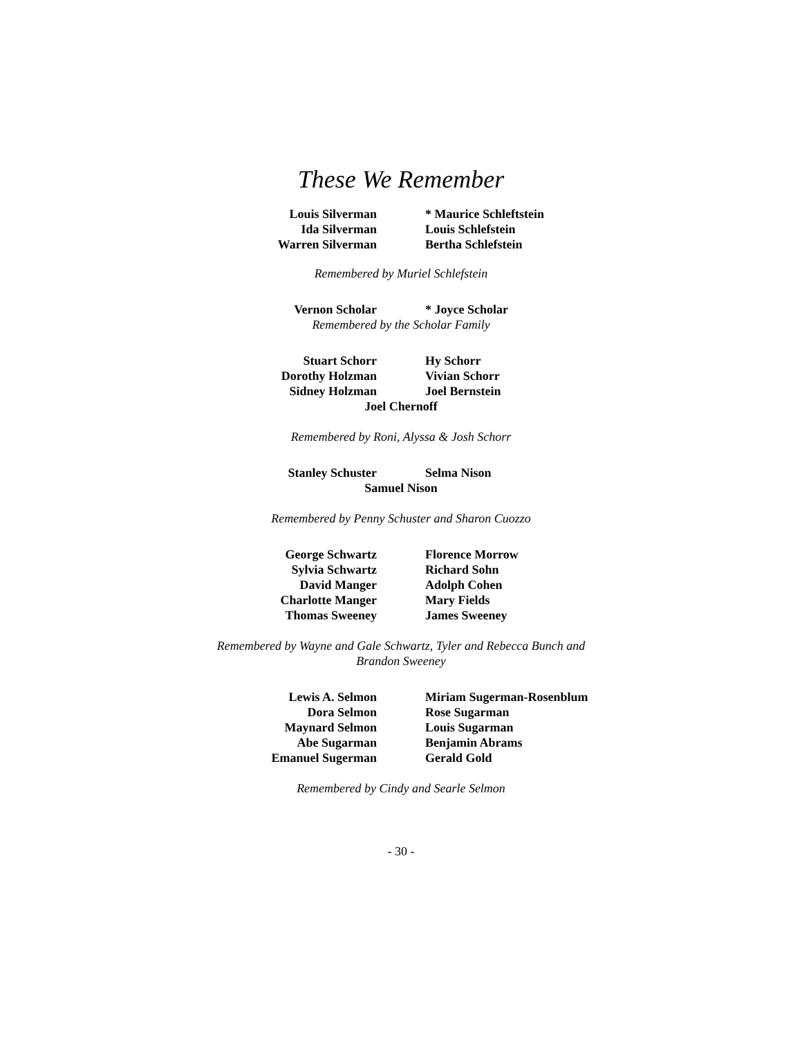These We Remember
Louis Silverman
Ida Silverman
Warren Silverman
* Maurice Schleftstein
Louis Schlefstein
Bertha Schlefstein
Remembered by Muriel Schlefstein
Vernon Scholar * Joyce Scholar
Remembered by the Scholar Family
Stuart Schorr
Dorothy Holzman
Sidney Holzman
Hy Schorr
Vivian Schorr
Joel Bernstein
Joel Chernoff
Remembered by Roni, Alyssa & Josh Schorr
Stanley Schuster Selma Nison
Samuel Nison
Remembered by Penny Schuster and Sharon Cuozzo
George Schwartz
Sylvia Schwartz
David Manger
Charlotte Manger
Thomas Sweeney
Florence Morrow
Richard Sohn
Adolph Cohen
Mary Fields
James Sweeney
Remembered by Wayne and Gale Schwartz, Tyler and Rebecca Bunch and
Brandon Sweeney
Lewis A. Selmon
Dora Selmon
Maynard Selmon
Abe Sugarman
Emanuel Sugerman
Miriam Sugerman-Rosenblum
Rose Sugarman
Louis Sugarman
Benjamin Abrams
Gerald Gold
Remembered by Cindy and Searle Selmon
- 30 -